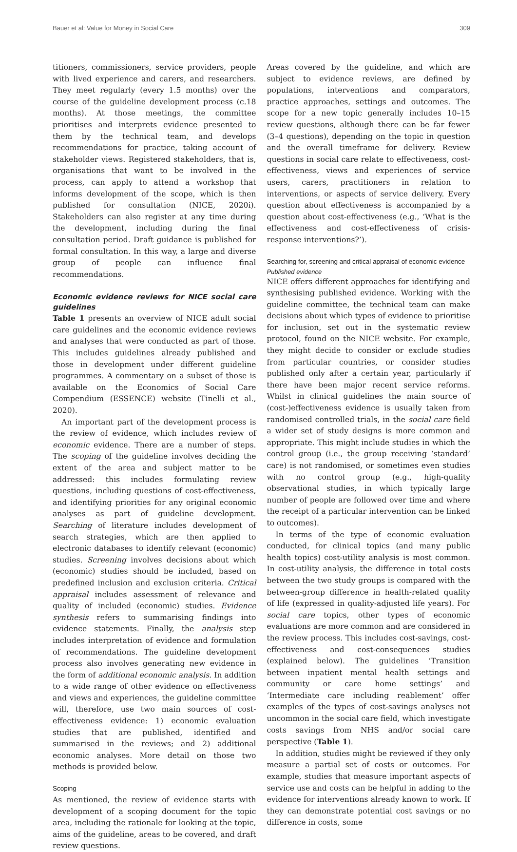Bauer et al: Value for Money in Social Care 309
titioners, commissioners, service providers, people with lived experience and carers, and researchers. They meet regularly (every 1.5 months) over the course of the guideline development process (c.18 months). At those meetings, the committee prioritises and interprets evidence presented to them by the technical team, and develops recommendations for practice, taking account of stakeholder views. Registered stakeholders, that is, organisations that want to be involved in the process, can apply to attend a workshop that informs development of the scope, which is then published for consultation (NICE, 2020i). Stakeholders can also register at any time during the development, including during the final consultation period. Draft guidance is published for formal consultation. In this way, a large and diverse group of people can influence final recommendations.
Economic evidence reviews for NICE social care guidelines
Table 1 presents an overview of NICE adult social care guidelines and the economic evidence reviews and analyses that were conducted as part of those. This includes guidelines already published and those in development under different guideline programmes. A commentary on a subset of those is available on the Economics of Social Care Compendium (ESSENCE) website (Tinelli et al., 2020).
An important part of the development process is the review of evidence, which includes review of economic evidence. There are a number of steps. The scoping of the guideline involves deciding the extent of the area and subject matter to be addressed: this includes formulating review questions, including questions of cost-effectiveness, and identifying priorities for any original economic analyses as part of guideline development. Searching of literature includes development of search strategies, which are then applied to electronic databases to identify relevant (economic) studies. Screening involves decisions about which (economic) studies should be included, based on predefined inclusion and exclusion criteria. Critical appraisal includes assessment of relevance and quality of included (economic) studies. Evidence synthesis refers to summarising findings into evidence statements. Finally, the analysis step includes interpretation of evidence and formulation of recommendations. The guideline development process also involves generating new evidence in the form of additional economic analysis. In addition to a wide range of other evidence on effectiveness and views and experiences, the guideline committee will, therefore, use two main sources of cost-effectiveness evidence: 1) economic evaluation studies that are published, identified and summarised in the reviews; and 2) additional economic analyses. More detail on those two methods is provided below.
Scoping
As mentioned, the review of evidence starts with development of a scoping document for the topic area, including the rationale for looking at the topic, aims of the guideline, areas to be covered, and draft review questions.
Areas covered by the guideline, and which are subject to evidence reviews, are defined by populations, interventions and comparators, practice approaches, settings and outcomes. The scope for a new topic generally includes 10–15 review questions, although there can be far fewer (3–4 questions), depending on the topic in question and the overall timeframe for delivery. Review questions in social care relate to effectiveness, cost-effectiveness, views and experiences of service users, carers, practitioners in relation to interventions, or aspects of service delivery. Every question about effectiveness is accompanied by a question about cost-effectiveness (e.g., ‘What is the effectiveness and cost-effectiveness of crisis-response interventions?’).
Searching for, screening and critical appraisal of economic evidence
Published evidence
NICE offers different approaches for identifying and synthesising published evidence. Working with the guideline committee, the technical team can make decisions about which types of evidence to prioritise for inclusion, set out in the systematic review protocol, found on the NICE website. For example, they might decide to consider or exclude studies from particular countries, or consider studies published only after a certain year, particularly if there have been major recent service reforms. Whilst in clinical guidelines the main source of (cost-)effectiveness evidence is usually taken from randomised controlled trials, in the social care field a wider set of study designs is more common and appropriate. This might include studies in which the control group (i.e., the group receiving ‘standard’ care) is not randomised, or sometimes even studies with no control group (e.g., high-quality observational studies, in which typically large number of people are followed over time and where the receipt of a particular intervention can be linked to outcomes).
In terms of the type of economic evaluation conducted, for clinical topics (and many public health topics) cost-utility analysis is most common. In cost-utility analysis, the difference in total costs between the two study groups is compared with the between-group difference in health-related quality of life (expressed in quality-adjusted life years). For social care topics, other types of economic evaluations are more common and are considered in the review process. This includes cost-savings, cost-effectiveness and cost-consequences studies (explained below). The guidelines ‘Transition between inpatient mental health settings and community or care home settings’ and ‘Intermediate care including reablement’ offer examples of the types of cost-savings analyses not uncommon in the social care field, which investigate costs savings from NHS and/or social care perspective (Table 1).
In addition, studies might be reviewed if they only measure a partial set of costs or outcomes. For example, studies that measure important aspects of service use and costs can be helpful in adding to the evidence for interventions already known to work. If they can demonstrate potential cost savings or no difference in costs, some